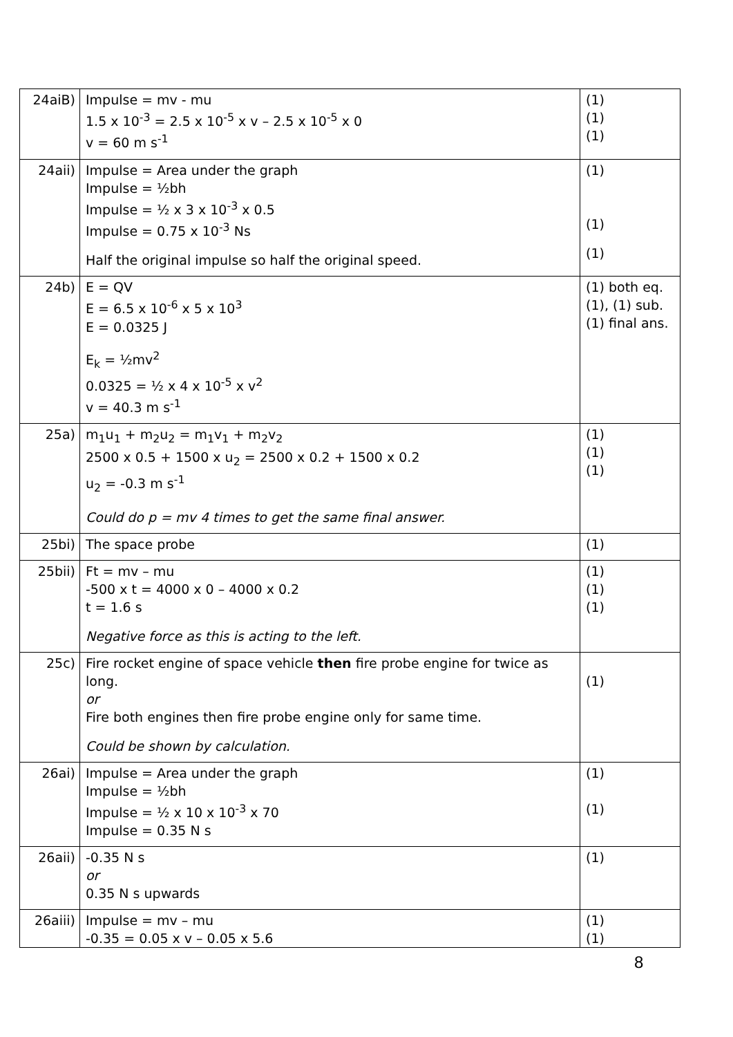| 24aiB) | Impulse = mv - mu 1.5 x 10<sup>-3</sup> = 2.5 x 10<sup>-5</sup> x v – 2.5 x 10<sup>-5</sup> x 0 v = 60 m s<sup>-1</sup> | (1) (1) (1) |
| 24aii) | Impulse = Area under the graph Impulse = ½bh Impulse = ½ x 3 x 10<sup>-3</sup> x 0.5 Impulse = 0.75 x 10<sup>-3</sup> Ns Half the original impulse so half the original speed. | (1) (1) (1) |
| 24b) | E = QV E = 6.5 x 10<sup>-6</sup> x 5 x 10<sup>3</sup> E = 0.0325 J E<sub>k</sub> = ½mv<sup>2</sup> 0.0325 = ½ x 4 x 10<sup>-5</sup> x v<sup>2</sup> v = 40.3 m s<sup>-1</sup> | (1) both eq. (1), (1) sub. (1) final ans. |
| 25a) | m<sub>1</sub>u<sub>1</sub> + m<sub>2</sub>u<sub>2</sub> = m<sub>1</sub>v<sub>1</sub> + m<sub>2</sub>v<sub>2</sub> 2500 x 0.5 + 1500 x u<sub>2</sub> = 2500 x 0.2 + 1500 x 0.2 u<sub>2</sub> = -0.3 m s<sup>-1</sup> Could do p = mv 4 times to get the same final answer. | (1) (1) (1) |
| 25bi) | The space probe | (1) |
| 25bii) | Ft = mv – mu -500 x t = 4000 x 0 – 4000 x 0.2 t = 1.6 s Negative force as this is acting to the left. | (1) (1) (1) |
| 25c) | Fire rocket engine of space vehicle then fire probe engine for twice as long. or Fire both engines then fire probe engine only for same time. Could be shown by calculation. | (1) |
| 26ai) | Impulse = Area under the graph Impulse = ½bh Impulse = ½ x 10 x 10<sup>-3</sup> x 70 Impulse = 0.35 N s | (1) (1) |
| 26aii) | -0.35 N s or 0.35 N s upwards | (1) |
| 26aiii) | Impulse = mv – mu -0.35 = 0.05 x v – 0.05 x 5.6 | (1) (1) |
8